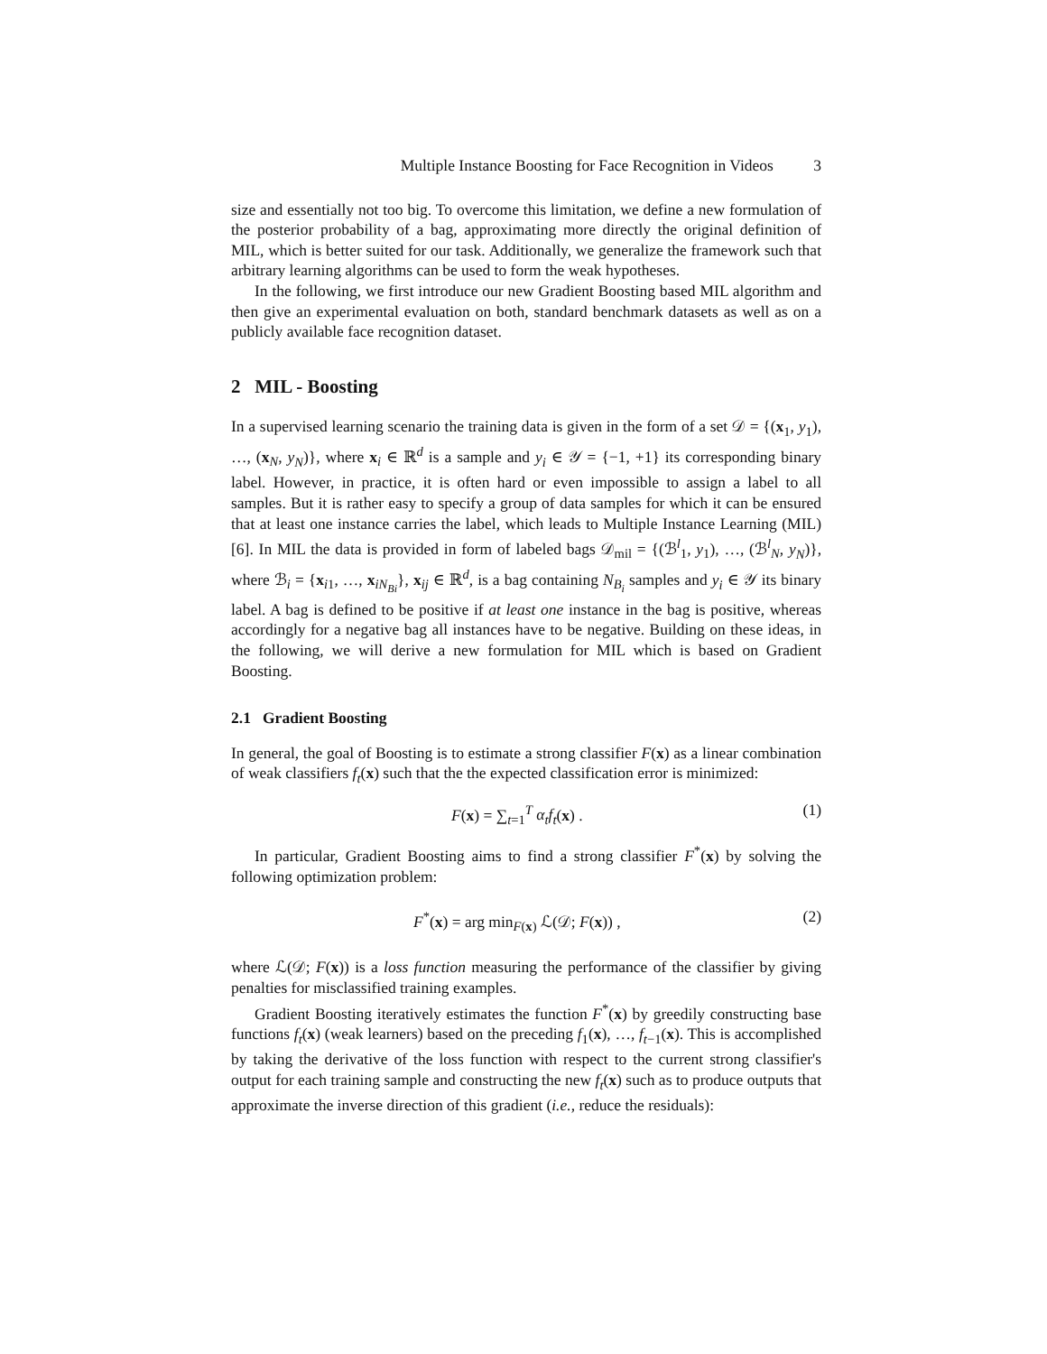Multiple Instance Boosting for Face Recognition in Videos 3
size and essentially not too big. To overcome this limitation, we define a new formulation of the posterior probability of a bag, approximating more directly the original definition of MIL, which is better suited for our task. Additionally, we generalize the framework such that arbitrary learning algorithms can be used to form the weak hypotheses.
In the following, we first introduce our new Gradient Boosting based MIL algorithm and then give an experimental evaluation on both, standard benchmark datasets as well as on a publicly available face recognition dataset.
2 MIL - Boosting
In a supervised learning scenario the training data is given in the form of a set 𝒟 = {(x<sub>1</sub>, y<sub>1</sub>), …, (x<sub>N</sub>, y<sub>N</sub>)}, where x<sub>i</sub> ∈ ℝ<sup>d</sup> is a sample and y<sub>i</sub> ∈ 𝒴 = {−1, +1} its corresponding binary label. However, in practice, it is often hard or even impossible to assign a label to all samples. But it is rather easy to specify a group of data samples for which it can be ensured that at least one instance carries the label, which leads to Multiple Instance Learning (MIL) [6]. In MIL the data is provided in form of labeled bags 𝒟<sub>mil</sub> = {(ℬ<sup>l</sup><sub>1</sub>, y<sub>1</sub>), …, (ℬ<sup>l</sup><sub>N</sub>, y<sub>N</sub>)}, where ℬ<sub>i</sub> = {x<sub>i1</sub>, …, x<sub>iN<sub>Bi</sub></sub>}, x<sub>ij</sub> ∈ ℝ<sup>d</sup>, is a bag containing N<sub>B<sub>i</sub></sub> samples and y<sub>i</sub> ∈ 𝒴 its binary label. A bag is defined to be positive if at least one instance in the bag is positive, whereas accordingly for a negative bag all instances have to be negative. Building on these ideas, in the following, we will derive a new formulation for MIL which is based on Gradient Boosting.
2.1 Gradient Boosting
In general, the goal of Boosting is to estimate a strong classifier F(x) as a linear combination of weak classifiers f<sub>t</sub>(x) such that the the expected classification error is minimized:
F(x) = ∑<sub>t=1</sub><sup>T</sup> α<sub>t</sub>f<sub>t</sub>(x) . (1)
In particular, Gradient Boosting aims to find a strong classifier F<sup>*</sup>(x) by solving the following optimization problem:
F<sup>*</sup>(x) = arg min<sub>F(x)</sub> ℒ(𝒟; F(x)) ,
(2)
where ℒ(𝒟; F(x)) is a loss function measuring the performance of the classifier by giving penalties for misclassified training examples.
Gradient Boosting iteratively estimates the function F<sup>*</sup>(x) by greedily constructing base functions f<sub>t</sub>(x) (weak learners) based on the preceding f<sub>1</sub>(x), …, f<sub>t−1</sub>(x). This is accomplished by taking the derivative of the loss function with respect to the current strong classifier's output for each training sample and constructing the new f<sub>t</sub>(x) such as to produce outputs that approximate the inverse direction of this gradient (i.e., reduce the residuals):